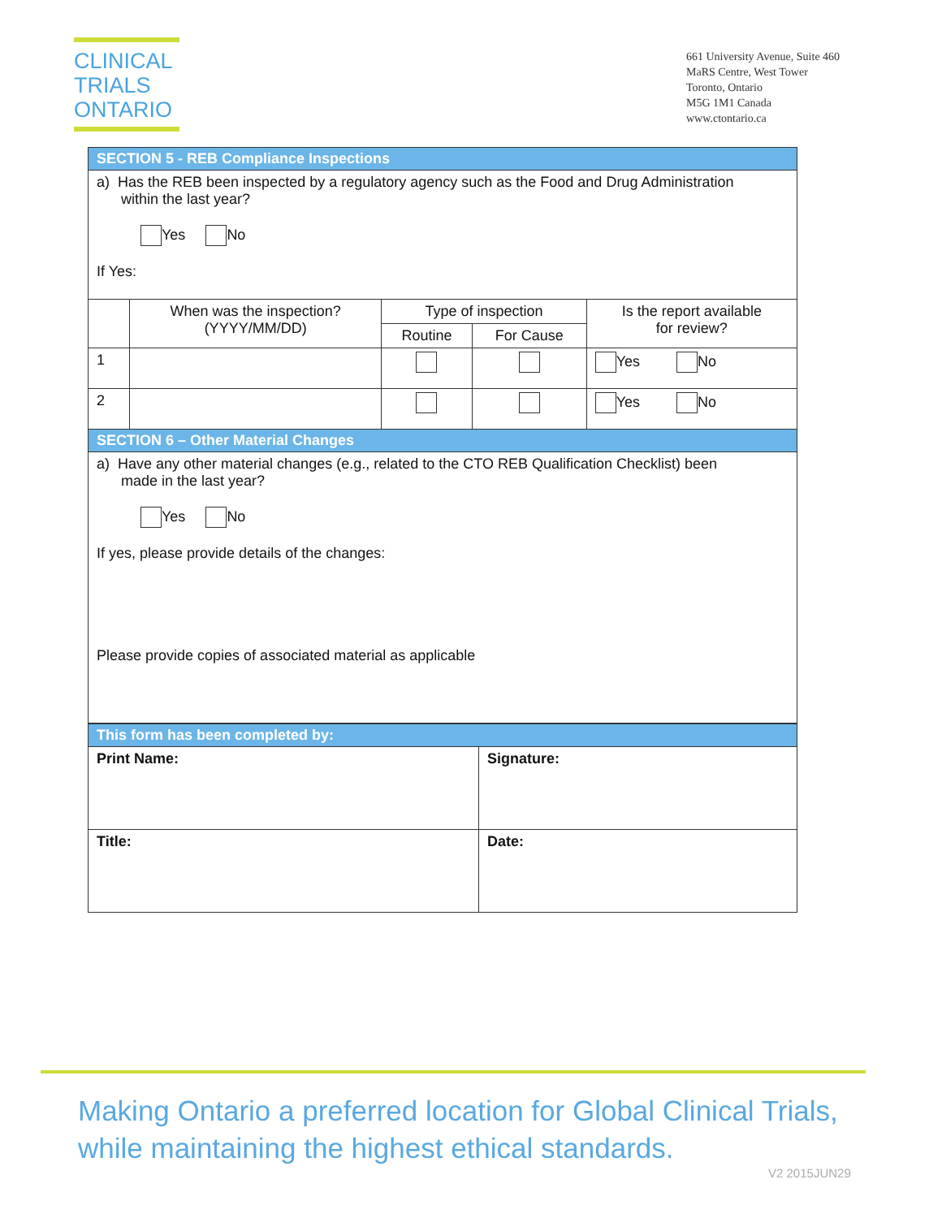CLINICAL
TRIALS
ONTARIO
661 University Avenue, Suite 460
MaRS Centre, West Tower
Toronto, Ontario
M5G 1M1 Canada
www.ctontario.ca
| SECTION 5 - REB Compliance Inspections | | | | |
| a) Has the REB been inspected by a regulatory agency such as the Food and Drug Administration within the last year? Yes No If Yes: | | | | |
| | When was the inspection? (YYYY/MM/DD) | Type of inspection | | Is the report available for review? |
| | | Routine | For Cause | |
| 1 | | | | Yes No |
| 2 | | | | Yes No |
| SECTION 6 – Other Material Changes | | | | |
| a) Have any other material changes (e.g., related to the CTO REB Qualification Checklist) been made in the last year? Yes No If yes, please provide details of the changes: Please provide copies of associated material as applicable | | | | |
| This form has been completed by: | |
| Print Name: | Signature: |
| Title: | Date: |
Making Ontario a preferred location for Global Clinical Trials,
while maintaining the highest ethical standards.
V2 2015JUN29